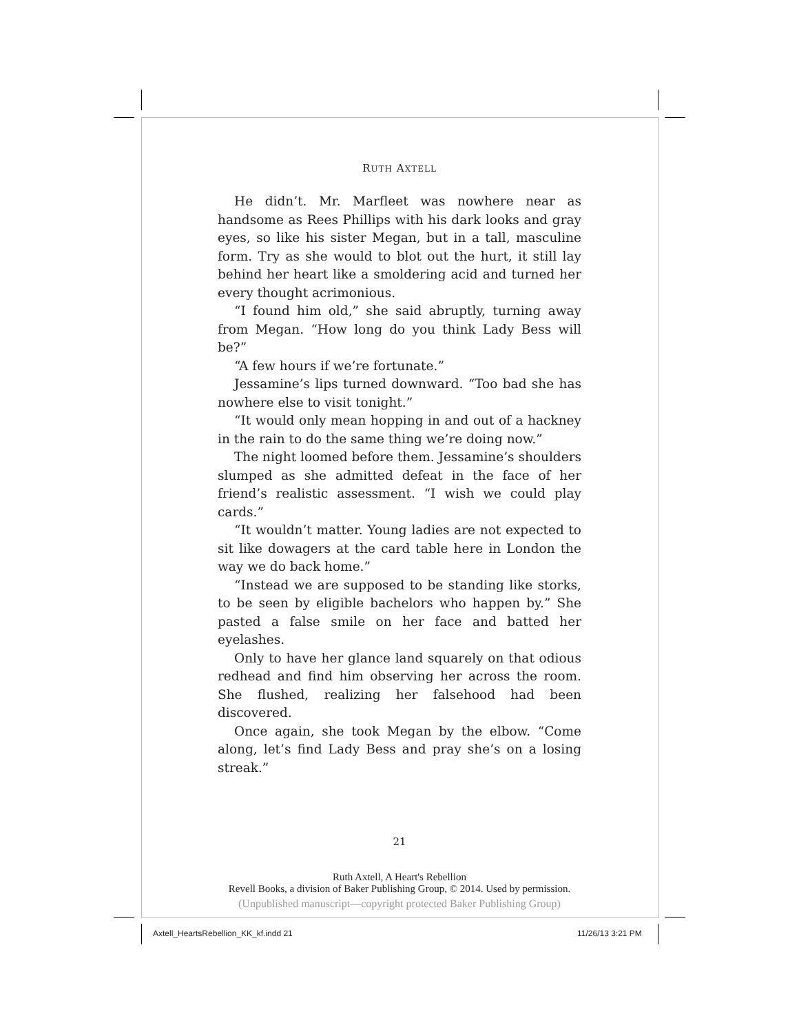RUTH AXTELL
He didn’t. Mr. Marfleet was nowhere near as handsome as Rees Phillips with his dark looks and gray eyes, so like his sister Megan, but in a tall, masculine form. Try as she would to blot out the hurt, it still lay behind her heart like a smoldering acid and turned her every thought acrimonious.
“I found him old,” she said abruptly, turning away from Megan. “How long do you think Lady Bess will be?”
“A few hours if we’re fortunate.”
Jessamine’s lips turned downward. “Too bad she has nowhere else to visit tonight.”
“It would only mean hopping in and out of a hackney in the rain to do the same thing we’re doing now.”
The night loomed before them. Jessamine’s shoulders slumped as she admitted defeat in the face of her friend’s realistic assessment. “I wish we could play cards.”
“It wouldn’t matter. Young ladies are not expected to sit like dowagers at the card table here in London the way we do back home.”
“Instead we are supposed to be standing like storks, to be seen by eligible bachelors who happen by.” She pasted a false smile on her face and batted her eyelashes.
Only to have her glance land squarely on that odious redhead and find him observing her across the room. She flushed, realizing her falsehood had been discovered.
Once again, she took Megan by the elbow. “Come along, let’s find Lady Bess and pray she’s on a losing streak.”
21
Ruth Axtell, A Heart's Rebellion
Revell Books, a division of Baker Publishing Group, © 2014. Used by permission.
(Unpublished manuscript—copyright protected Baker Publishing Group)
Axtell_HeartsRebellion_KK_kf.indd 21
11/26/13 3:21 PM